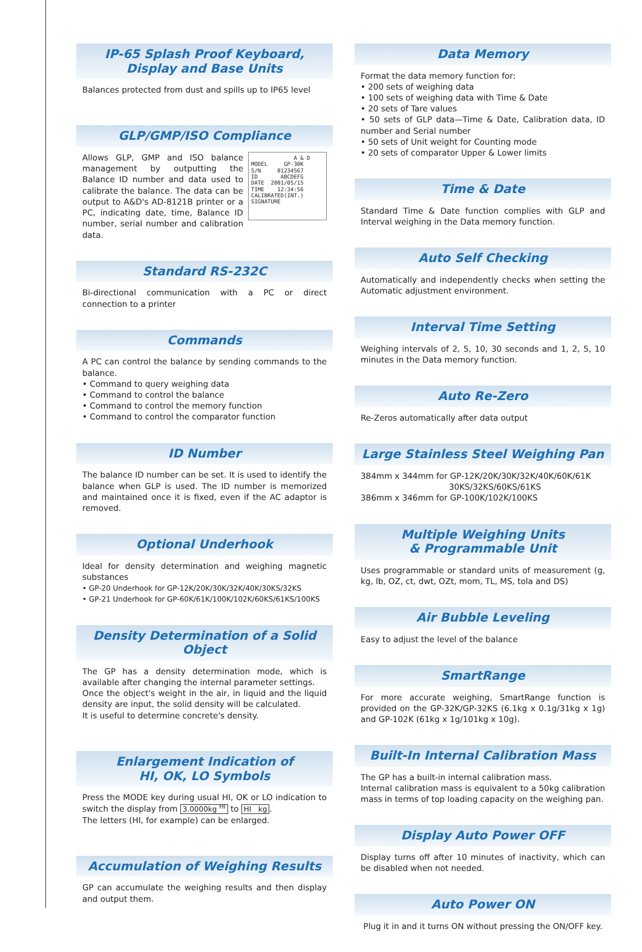IP-65 Splash Proof Keyboard,
Display and Base Units
Balances protected from dust and spills up to IP65 level
GLP/GMP/ISO Compliance
A & D MODEL GP-30K S/N 01234567 ID ABCDEFG DATE 2001/05/15 TIME 12:34:56 CALIBRATED(INT.) SIGNATURE
Allows GLP, GMP and ISO balance management by outputting the Balance ID number and data used to calibrate the balance. The data can be output to A&D's AD-8121B printer or a PC, indicating date, time, Balance ID number, serial number and calibration data.
Standard RS-232C
Bi-directional communication with a PC or direct connection to a printer
Commands
A PC can control the balance by sending commands to the balance.
• Command to query weighing data
• Command to control the balance
• Command to control the memory function
• Command to control the comparator function
ID Number
The balance ID number can be set. It is used to identify the balance when GLP is used. The ID number is memorized and maintained once it is fixed, even if the AC adaptor is removed.
Optional Underhook
Ideal for density determination and weighing magnetic substances
• GP-20 Underhook for GP-12K/20K/30K/32K/40K/30KS/32KS
• GP-21 Underhook for GP-60K/61K/100K/102K/60KS/61KS/100KS
Density Determination of a Solid Object
The GP has a density determination mode, which is available after changing the internal parameter settings.
Once the object's weight in the air, in liquid and the liquid density are input, the solid density will be calculated.
It is useful to determine concrete's density.
Enlargement Indication of
HI, OK, LO Symbols
Press the MODE key during usual HI, OK or LO indication to switch the display from 3.0000kg <sup>HI</sup> to HI kg.
The letters (HI, for example) can be enlarged.
Accumulation of Weighing Results
GP can accumulate the weighing results and then display and output them.
Data Memory
Format the data memory function for:
• 200 sets of weighing data
• 100 sets of weighing data with Time & Date
• 20 sets of Tare values
• 50 sets of GLP data—Time & Date, Calibration data, ID number and Serial number
• 50 sets of Unit weight for Counting mode
• 20 sets of comparator Upper & Lower limits
Time & Date
Standard Time & Date function complies with GLP and Interval weighing in the Data memory function.
Auto Self Checking
Automatically and independently checks when setting the Automatic adjustment environment.
Interval Time Setting
Weighing intervals of 2, 5, 10, 30 seconds and 1, 2, 5, 10 minutes in the Data memory function.
Auto Re-Zero
Re-Zeros automatically after data output
Large Stainless Steel Weighing Pan
384mm x 344mm for GP-12K/20K/30K/32K/40K/60K/61K
30KS/32KS/60KS/61KS
386mm x 346mm for GP-100K/102K/100KS
Multiple Weighing Units
& Programmable Unit
Uses programmable or standard units of measurement (g, kg, lb, OZ, ct, dwt, OZt, mom, TL, MS, tola and DS)
Air Bubble Leveling
Easy to adjust the level of the balance
SmartRange
For more accurate weighing, SmartRange function is provided on the GP-32K/GP-32KS (6.1kg x 0.1g/31kg x 1g) and GP-102K (61kg x 1g/101kg x 10g).
Built-In Internal Calibration Mass
The GP has a built-in internal calibration mass.
Internal calibration mass is equivalent to a 50kg calibration mass in terms of top loading capacity on the weighing pan.
Display Auto Power OFF
Display turns off after 10 minutes of inactivity, which can be disabled when not needed.
Auto Power ON
Plug it in and it turns ON without pressing the ON/OFF key.